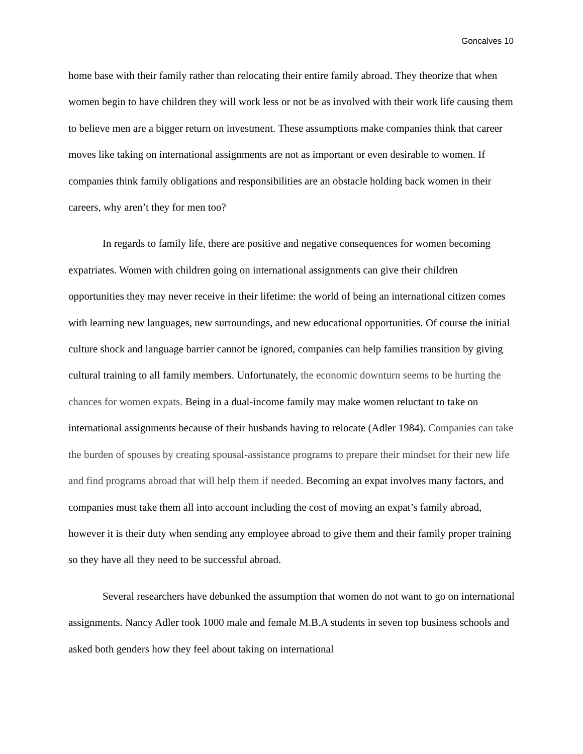Goncalves 10
home base with their family rather than relocating their entire family abroad. They theorize that when women begin to have children they will work less or not be as involved with their work life causing them to believe men are a bigger return on investment. These assumptions make companies think that career moves like taking on international assignments are not as important or even desirable to women. If companies think family obligations and responsibilities are an obstacle holding back women in their careers, why aren’t they for men too?
In regards to family life, there are positive and negative consequences for women becoming expatriates. Women with children going on international assignments can give their children opportunities they may never receive in their lifetime: the world of being an international citizen comes with learning new languages, new surroundings, and new educational opportunities. Of course the initial culture shock and language barrier cannot be ignored, companies can help families transition by giving cultural training to all family members. Unfortunately, the economic downturn seems to be hurting the chances for women expats. Being in a dual-income family may make women reluctant to take on international assignments because of their husbands having to relocate (Adler 1984). Companies can take the burden of spouses by creating spousal-assistance programs to prepare their mindset for their new life and find programs abroad that will help them if needed. Becoming an expat involves many factors, and companies must take them all into account including the cost of moving an expat’s family abroad, however it is their duty when sending any employee abroad to give them and their family proper training so they have all they need to be successful abroad.
Several researchers have debunked the assumption that women do not want to go on international assignments. Nancy Adler took 1000 male and female M.B.A students in seven top business schools and asked both genders how they feel about taking on international